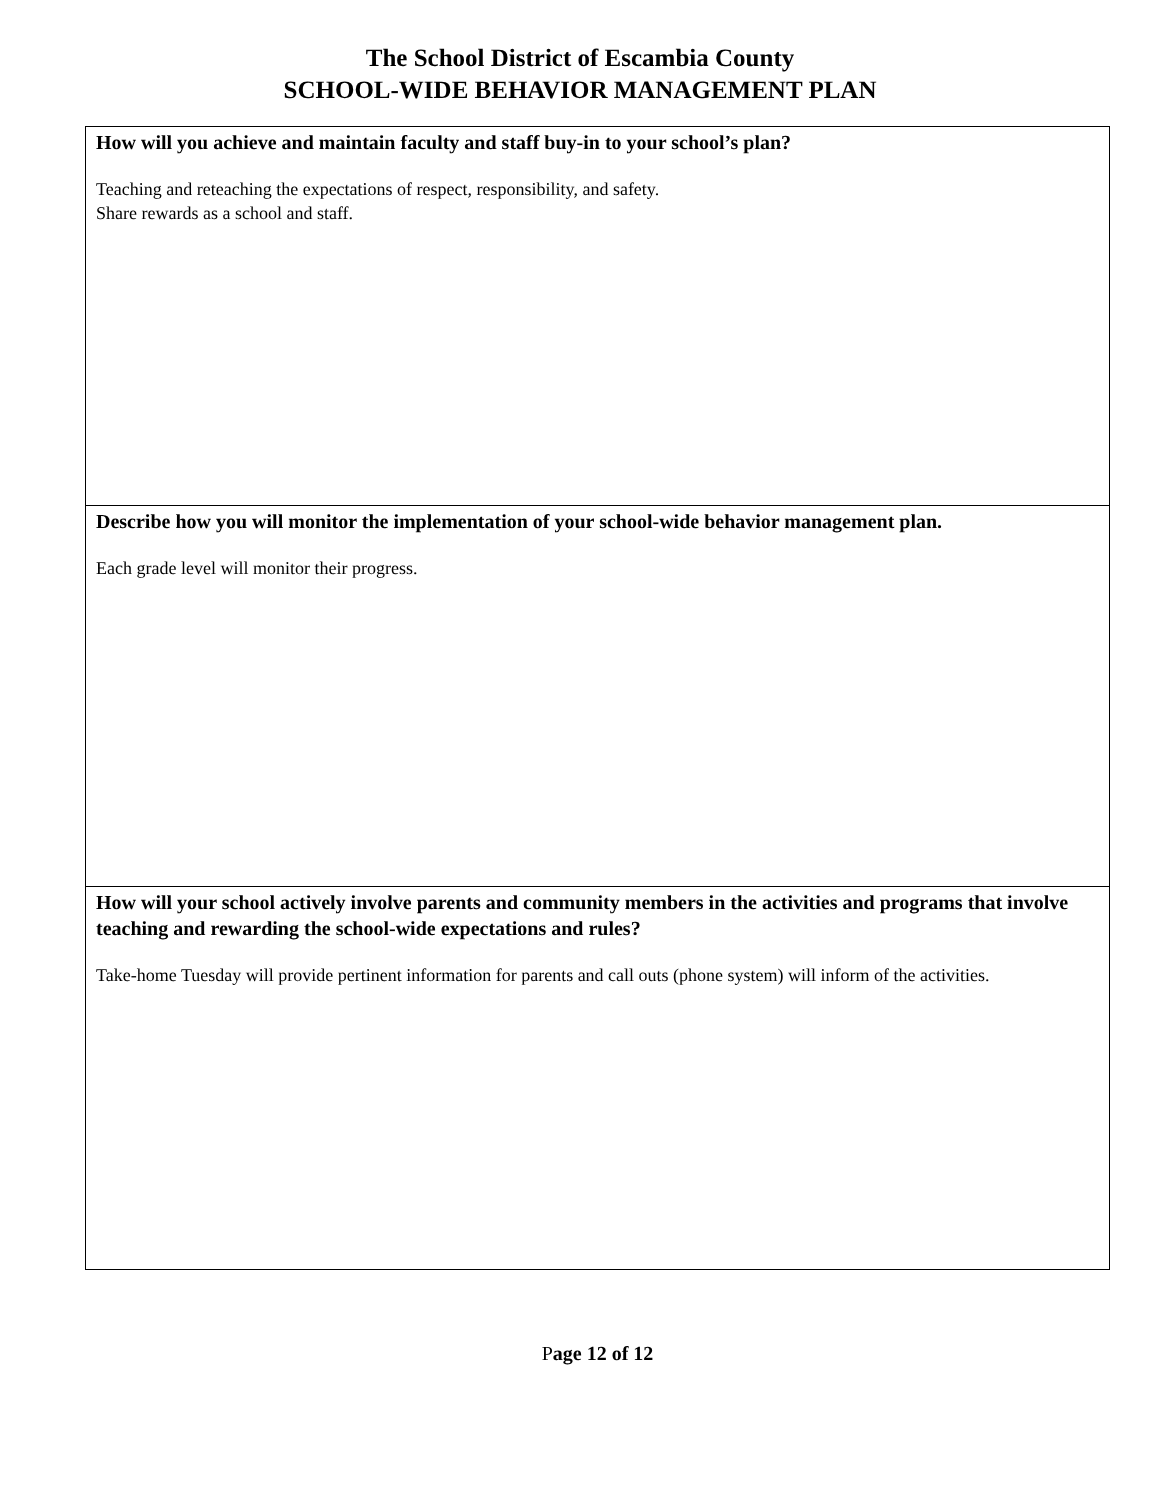The School District of Escambia County
SCHOOL-WIDE BEHAVIOR MANAGEMENT PLAN
| How will you achieve and maintain faculty and staff buy-in to your school’s plan? Teaching and reteaching the expectations of respect, responsibility, and safety. Share rewards as a school and staff. |
| Describe how you will monitor the implementation of your school-wide behavior management plan. Each grade level will monitor their progress. |
| How will your school actively involve parents and community members in the activities and programs that involve teaching and rewarding the school-wide expectations and rules? Take-home Tuesday will provide pertinent information for parents and call outs (phone system) will inform of the activities. |
Page 12 of 12